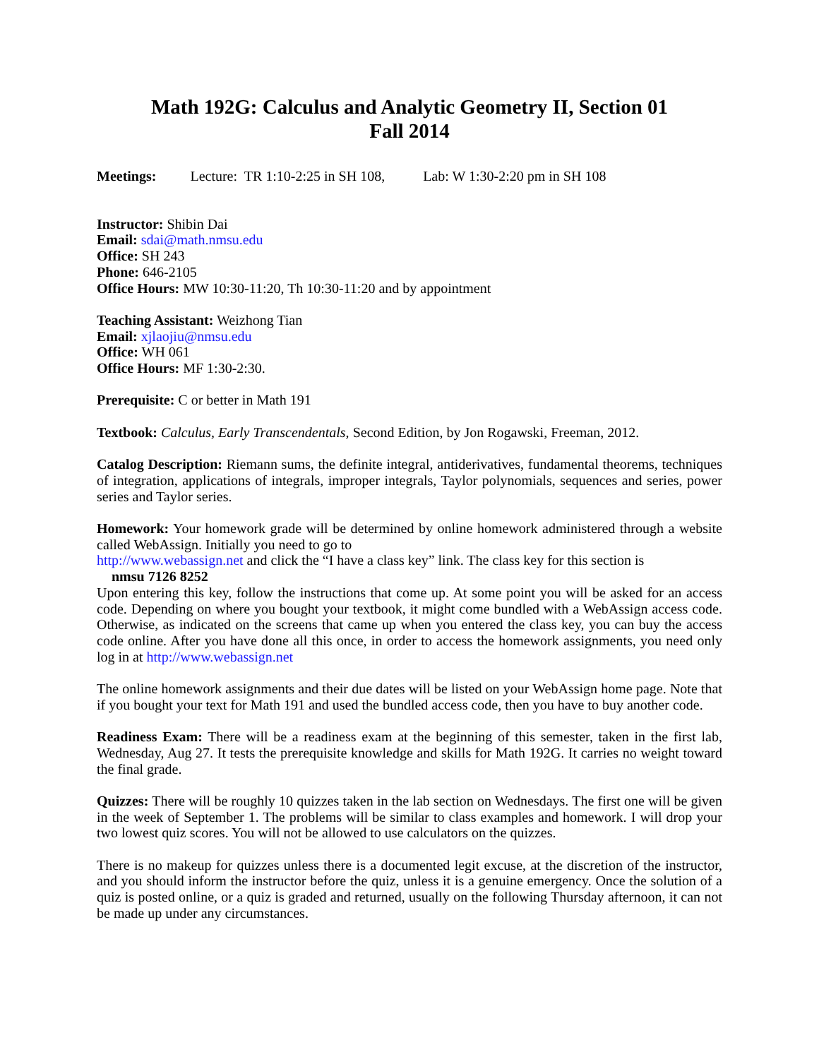Math 192G: Calculus and Analytic Geometry II, Section 01
Fall 2014
Meetings: Lecture: TR 1:10-2:25 in SH 108, Lab: W 1:30-2:20 pm in SH 108
Instructor: Shibin Dai
Email: sdai@math.nmsu.edu
Office: SH 243
Phone: 646-2105
Office Hours: MW 10:30-11:20, Th 10:30-11:20 and by appointment
Teaching Assistant: Weizhong Tian
Email: xjlaojiu@nmsu.edu
Office: WH 061
Office Hours: MF 1:30-2:30.
Prerequisite: C or better in Math 191
Textbook: Calculus, Early Transcendentals, Second Edition, by Jon Rogawski, Freeman, 2012.
Catalog Description: Riemann sums, the definite integral, antiderivatives, fundamental theorems, techniques of integration, applications of integrals, improper integrals, Taylor polynomials, sequences and series, power series and Taylor series.
Homework: Your homework grade will be determined by online homework administered through a website called WebAssign. Initially you need to go to
http://www.webassign.net and click the “I have a class key” link. The class key for this section is
nmsu 7126 8252
Upon entering this key, follow the instructions that come up. At some point you will be asked for an access code. Depending on where you bought your textbook, it might come bundled with a WebAssign access code. Otherwise, as indicated on the screens that came up when you entered the class key, you can buy the access code online. After you have done all this once, in order to access the homework assignments, you need only log in at http://www.webassign.net
The online homework assignments and their due dates will be listed on your WebAssign home page. Note that if you bought your text for Math 191 and used the bundled access code, then you have to buy another code.
Readiness Exam: There will be a readiness exam at the beginning of this semester, taken in the first lab, Wednesday, Aug 27. It tests the prerequisite knowledge and skills for Math 192G. It carries no weight toward the final grade.
Quizzes: There will be roughly 10 quizzes taken in the lab section on Wednesdays. The first one will be given in the week of September 1. The problems will be similar to class examples and homework. I will drop your two lowest quiz scores. You will not be allowed to use calculators on the quizzes.
There is no makeup for quizzes unless there is a documented legit excuse, at the discretion of the instructor, and you should inform the instructor before the quiz, unless it is a genuine emergency. Once the solution of a quiz is posted online, or a quiz is graded and returned, usually on the following Thursday afternoon, it can not be made up under any circumstances.